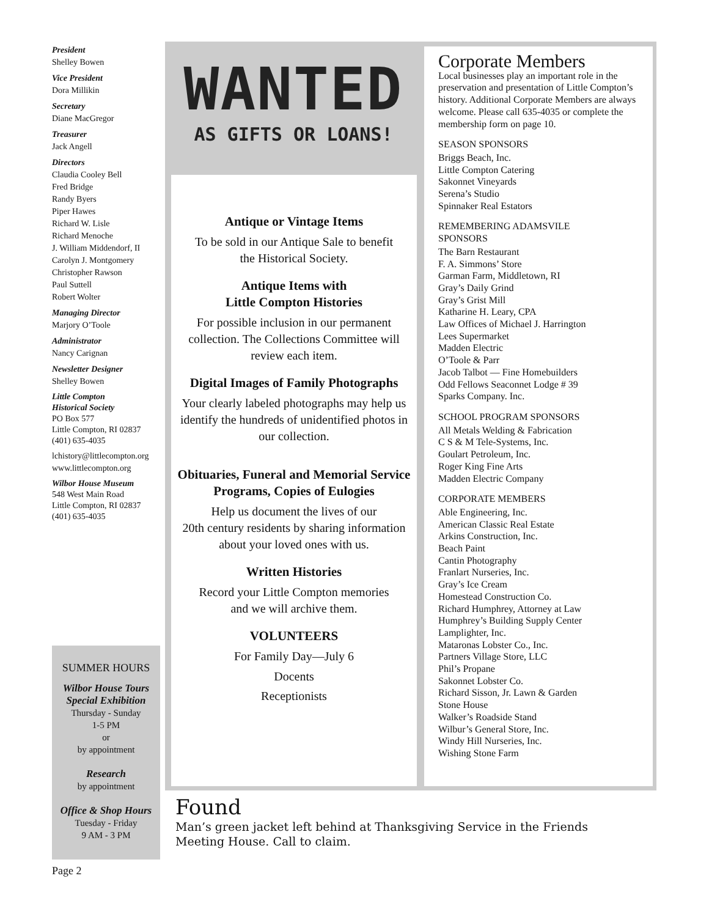President
Shelley Bowen
Vice President
Dora Millikin
Secretary
Diane MacGregor
Treasurer
Jack Angell
Directors
Claudia Cooley Bell
Fred Bridge
Randy Byers
Piper Hawes
Richard W. Lisle
Richard Menoche
J. William Middendorf, II
Carolyn J. Montgomery
Christopher Rawson
Paul Suttell
Robert Wolter
Managing Director
Marjory O’Toole
Administrator
Nancy Carignan
Newsletter Designer
Shelley Bowen
Little Compton
Historical Society
PO Box 577
Little Compton, RI 02837
(401) 635-4035
lchistory@littlecompton.org
www.littlecompton.org
Wilbor House Museum
548 West Main Road
Little Compton, RI 02837
(401) 635-4035
SUMMER HOURS
Wilbor House Tours
Special Exhibition
Thursday - Sunday
1-5 PM
or
by appointment
Research
by appointment
Office & Shop Hours
Tuesday - Friday
9 AM - 3 PM
WANTED
AS GIFTS OR LOANS!
Antique or Vintage Items
To be sold in our Antique Sale to benefit
the Historical Society.
Antique Items with
Little Compton Histories
For possible inclusion in our permanent collection. The Collections Committee will review each item.
Digital Images of Family Photographs
Your clearly labeled photographs may help us identify the hundreds of unidentified photos in our collection.
Obituaries, Funeral and Memorial Service Programs, Copies of Eulogies
Help us document the lives of our
20th century residents by sharing information about your loved ones with us.
Written Histories
Record your Little Compton memories
and we will archive them.
VOLUNTEERS
For Family Day—July 6
Docents
Receptionists
Corporate Members
Local businesses play an important role in the preservation and presentation of Little Compton’s history. Additional Corporate Members are always welcome. Please call 635-4035 or complete the membership form on page 10.
SEASON SPONSORS
Briggs Beach, Inc.
Little Compton Catering
Sakonnet Vineyards
Serena’s Studio
Spinnaker Real Estators
REMEMBERING ADAMSVILE
SPONSORS
The Barn Restaurant
F. A. Simmons’ Store
Garman Farm, Middletown, RI
Gray’s Daily Grind
Gray’s Grist Mill
Katharine H. Leary, CPA
Law Offices of Michael J. Harrington
Lees Supermarket
Madden Electric
O’Toole & Parr
Jacob Talbot — Fine Homebuilders
Odd Fellows Seaconnet Lodge # 39
Sparks Company. Inc.
SCHOOL PROGRAM SPONSORS
All Metals Welding & Fabrication
C S & M Tele-Systems, Inc.
Goulart Petroleum, Inc.
Roger King Fine Arts
Madden Electric Company
CORPORATE MEMBERS
Able Engineering, Inc.
American Classic Real Estate
Arkins Construction, Inc.
Beach Paint
Cantin Photography
Franlart Nurseries, Inc.
Gray’s Ice Cream
Homestead Construction Co.
Richard Humphrey, Attorney at Law
Humphrey’s Building Supply Center
Lamplighter, Inc.
Mataronas Lobster Co., Inc.
Partners Village Store, LLC
Phil’s Propane
Sakonnet Lobster Co.
Richard Sisson, Jr. Lawn & Garden
Stone House
Walker’s Roadside Stand
Wilbur’s General Store, Inc.
Windy Hill Nurseries, Inc.
Wishing Stone Farm
Found
Man’s green jacket left behind at Thanksgiving Service in the Friends Meeting House. Call to claim.
Page 2